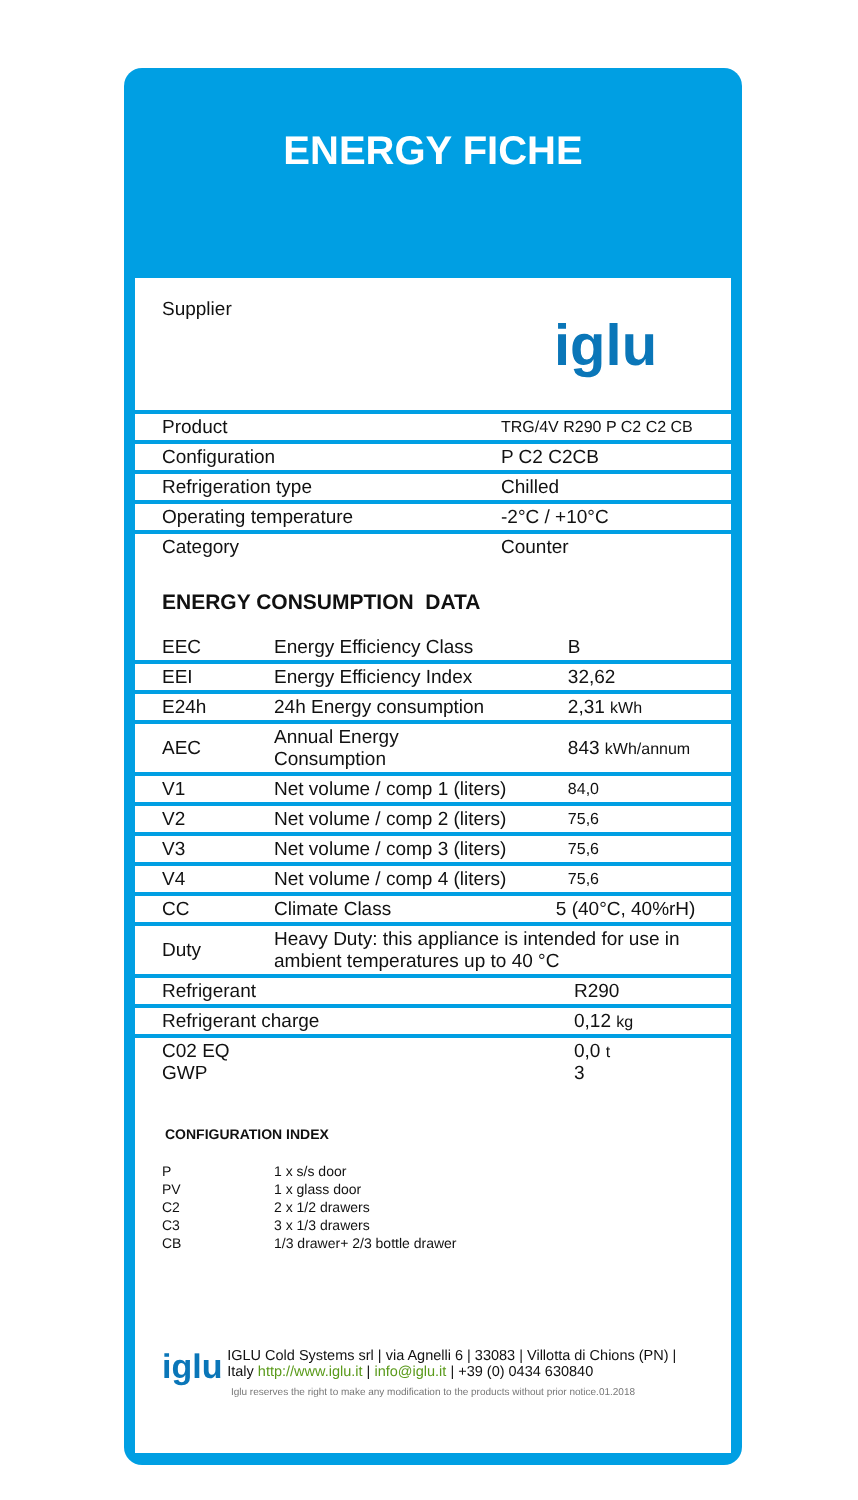ENERGY FICHE
| Supplier | iglu |
| Product | TRG/4V R290 P C2 C2 CB |
| Configuration | P C2 C2CB |
| Refrigeration type | Chilled |
| Operating temperature | -2°C / +10°C |
| Category | Counter |
ENERGY CONSUMPTION DATA
| EEC | Energy Efficiency Class | B |
| EEI | Energy Efficiency Index | 32,62 |
| E24h | 24h Energy consumption | 2,31 kWh |
| AEC | Annual Energy Consumption | 843 kWh/annum |
| V1 | Net volume / comp 1 (liters) | 84,0 |
| V2 | Net volume / comp 2 (liters) | 75,6 |
| V3 | Net volume / comp 3 (liters) | 75,6 |
| V4 | Net volume / comp 4 (liters) | 75,6 |
| CC | Climate Class | 5 (40°C, 40%rH) |
| Duty | Heavy Duty: this appliance is intended for use in ambient temperatures up to 40 °C | |
| Refrigerant | R290 |
| Refrigerant charge | 0,12 kg |
| C02 EQ GWP | 0,0 t 3 |
CONFIGURATION INDEX
| P | 1 x s/s door |
| PV | 1 x glass door |
| C2 | 2 x 1/2 drawers |
| C3 | 3 x 1/3 drawers |
| CB | 1/3 drawer+ 2/3 bottle drawer |
iglu
IGLU Cold Systems srl | via Agnelli 6 | 33083 | Villotta di Chions (PN) | Italy http://www.iglu.it | info@iglu.it | +39 (0) 0434 630840
Iglu reserves the right to make any modification to the products without prior notice.01.2018